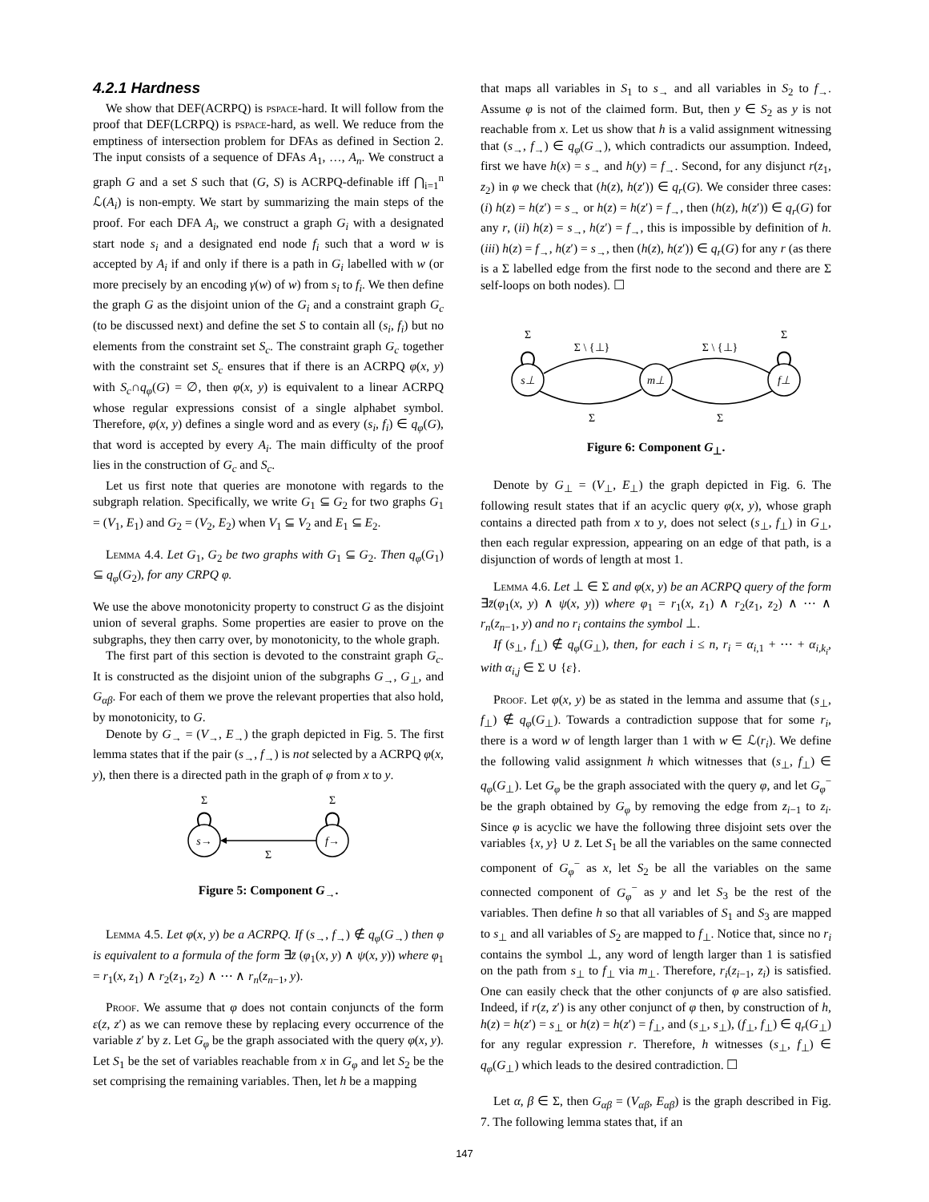4.2.1 Hardness
We show that DEF(ACRPQ) is pspace-hard. It will follow from the proof that DEF(LCRPQ) is pspace-hard, as well. We reduce from the emptiness of intersection problem for DFAs as defined in Section 2. The input consists of a sequence of DFAs A<sub>1</sub>, …, A<sub>n</sub>. We construct a graph G and a set S such that (G, S) is ACRPQ-definable iff ⋂<sub>i=1</sub><sup>n</sup> ℒ(A<sub>i</sub>) is non-empty. We start by summarizing the main steps of the proof. For each DFA A<sub>i</sub>, we construct a graph G<sub>i</sub> with a designated start node s<sub>i</sub> and a designated end node f<sub>i</sub> such that a word w is accepted by A<sub>i</sub> if and only if there is a path in G<sub>i</sub> labelled with w (or more precisely by an encoding γ(w) of w) from s<sub>i</sub> to f<sub>i</sub>. We then define the graph G as the disjoint union of the G<sub>i</sub> and a constraint graph G<sub>c</sub> (to be discussed next) and define the set S to contain all (s<sub>i</sub>, f<sub>i</sub>) but no elements from the constraint set S<sub>c</sub>. The constraint graph G<sub>c</sub> together with the constraint set S<sub>c</sub> ensures that if there is an ACRPQ φ(x, y) with S<sub>c</sub>∩q<sub>φ</sub>(G) = ∅, then φ(x, y) is equivalent to a linear ACRPQ whose regular expressions consist of a single alphabet symbol. Therefore, φ(x, y) defines a single word and as every (s<sub>i</sub>, f<sub>i</sub>) ∈ q<sub>φ</sub>(G), that word is accepted by every A<sub>i</sub>. The main difficulty of the proof lies in the construction of G<sub>c</sub> and S<sub>c</sub>.
Let us first note that queries are monotone with regards to the subgraph relation. Specifically, we write G<sub>1</sub> ⊆ G<sub>2</sub> for two graphs G<sub>1</sub> = (V<sub>1</sub>, E<sub>1</sub>) and G<sub>2</sub> = (V<sub>2</sub>, E<sub>2</sub>) when V<sub>1</sub> ⊆ V<sub>2</sub> and E<sub>1</sub> ⊆ E<sub>2</sub>.
Lemma 4.4. Let G<sub>1</sub>, G<sub>2</sub> be two graphs with G<sub>1</sub> ⊆ G<sub>2</sub>. Then q<sub>φ</sub>(G<sub>1</sub>) ⊆ q<sub>φ</sub>(G<sub>2</sub>), for any CRPQ φ.
We use the above monotonicity property to construct G as the disjoint union of several graphs. Some properties are easier to prove on the subgraphs, they then carry over, by monotonicity, to the whole graph.
The first part of this section is devoted to the constraint graph G<sub>c</sub>. It is constructed as the disjoint union of the subgraphs G<sub>→</sub>, G<sub>⊥</sub>, and G<sub>αβ</sub>. For each of them we prove the relevant properties that also hold, by monotonicity, to G.
Denote by G<sub>→</sub> = (V<sub>→</sub>, E<sub>→</sub>) the graph depicted in Fig. 5. The first lemma states that if the pair (s<sub>→</sub>, f<sub>→</sub>) is not selected by a ACRPQ φ(x, y), then there is a directed path in the graph of φ from x to y.
Σ
Σ
s→
f→
Σ
Figure 5: Component G<sub>→</sub>.
Lemma 4.5. Let φ(x, y) be a ACRPQ. If (s<sub>→</sub>, f<sub>→</sub>) ∉ q<sub>φ</sub>(G<sub>→</sub>) then φ is equivalent to a formula of the form ∃z̄ (φ<sub>1</sub>(x, y) ∧ ψ(x, y)) where φ<sub>1</sub> = r<sub>1</sub>(x, z<sub>1</sub>) ∧ r<sub>2</sub>(z<sub>1</sub>, z<sub>2</sub>) ∧ ⋯ ∧ r<sub>n</sub>(z<sub>n−1</sub>, y).
Proof. We assume that φ does not contain conjuncts of the form ε(z, z′) as we can remove these by replacing every occurrence of the variable z′ by z. Let G<sub>φ</sub> be the graph associated with the query φ(x, y). Let S<sub>1</sub> be the set of variables reachable from x in G<sub>φ</sub> and let S<sub>2</sub> be the set comprising the remaining variables. Then, let h be a mapping
that maps all variables in S<sub>1</sub> to s<sub>→</sub> and all variables in S<sub>2</sub> to f<sub>→</sub>. Assume φ is not of the claimed form. But, then y ∈ S<sub>2</sub> as y is not reachable from x. Let us show that h is a valid assignment witnessing that (s<sub>→</sub>, f<sub>→</sub>) ∈ q<sub>φ</sub>(G<sub>→</sub>), which contradicts our assumption. Indeed, first we have h(x) = s<sub>→</sub> and h(y) = f<sub>→</sub>. Second, for any disjunct r(z<sub>1</sub>, z<sub>2</sub>) in φ we check that (h(z), h(z′)) ∈ q<sub>r</sub>(G). We consider three cases: (i) h(z) = h(z′) = s<sub>→</sub> or h(z) = h(z′) = f<sub>→</sub>, then (h(z), h(z′)) ∈ q<sub>r</sub>(G) for any r, (ii) h(z) = s<sub>→</sub>, h(z′) = f<sub>→</sub>, this is impossible by definition of h. (iii) h(z) = f<sub>→</sub>, h(z′) = s<sub>→</sub>, then (h(z), h(z′)) ∈ q<sub>r</sub>(G) for any r (as there is a Σ labelled edge from the first node to the second and there are Σ self-loops on both nodes). ☐
Σ
Σ
Σ \ {⊥}
Σ \ {⊥}
s⊥
m⊥
f⊥
Σ
Σ
Figure 6: Component G<sub>⊥</sub>.
Denote by G<sub>⊥</sub> = (V<sub>⊥</sub>, E<sub>⊥</sub>) the graph depicted in Fig. 6. The following result states that if an acyclic query φ(x, y), whose graph contains a directed path from x to y, does not select (s<sub>⊥</sub>, f<sub>⊥</sub>) in G<sub>⊥</sub>, then each regular expression, appearing on an edge of that path, is a disjunction of words of length at most 1.
Lemma 4.6. Let ⊥ ∈ Σ and φ(x, y) be an ACRPQ query of the form ∃z̄(φ<sub>1</sub>(x, y) ∧ ψ(x, y)) where φ<sub>1</sub> = r<sub>1</sub>(x, z<sub>1</sub>) ∧ r<sub>2</sub>(z<sub>1</sub>, z<sub>2</sub>) ∧ ⋯ ∧ r<sub>n</sub>(z<sub>n−1</sub>, y) and no r<sub>i</sub> contains the symbol ⊥.
If (s<sub>⊥</sub>, f<sub>⊥</sub>) ∉ q<sub>φ</sub>(G<sub>⊥</sub>), then, for each i ≤ n, r<sub>i</sub> = α<sub>i,1</sub> + ⋯ + α<sub>i,k<sub>i</sub></sub>, with α<sub>i,j</sub> ∈ Σ ∪ {ε}.
Proof. Let φ(x, y) be as stated in the lemma and assume that (s<sub>⊥</sub>, f<sub>⊥</sub>) ∉ q<sub>φ</sub>(G<sub>⊥</sub>). Towards a contradiction suppose that for some r<sub>i</sub>, there is a word w of length larger than 1 with w ∈ ℒ(r<sub>i</sub>). We define the following valid assignment h which witnesses that (s<sub>⊥</sub>, f<sub>⊥</sub>) ∈ q<sub>φ</sub>(G<sub>⊥</sub>). Let G<sub>φ</sub> be the graph associated with the query φ, and let G<sub>φ</sub><sup>−</sup> be the graph obtained by G<sub>φ</sub> by removing the edge from z<sub>i−1</sub> to z<sub>i</sub>. Since φ is acyclic we have the following three disjoint sets over the variables {x, y} ∪ z̄. Let S<sub>1</sub> be all the variables on the same connected component of G<sub>φ</sub><sup>−</sup> as x, let S<sub>2</sub> be all the variables on the same connected component of G<sub>φ</sub><sup>−</sup> as y and let S<sub>3</sub> be the rest of the variables. Then define h so that all variables of S<sub>1</sub> and S<sub>3</sub> are mapped to s<sub>⊥</sub> and all variables of S<sub>2</sub> are mapped to f<sub>⊥</sub>. Notice that, since no r<sub>i</sub> contains the symbol ⊥, any word of length larger than 1 is satisfied on the path from s<sub>⊥</sub> to f<sub>⊥</sub> via m<sub>⊥</sub>. Therefore, r<sub>i</sub>(z<sub>i−1</sub>, z<sub>i</sub>) is satisfied. One can easily check that the other conjuncts of φ are also satisfied. Indeed, if r(z, z′) is any other conjunct of φ then, by construction of h, h(z) = h(z′) = s<sub>⊥</sub> or h(z) = h(z′) = f<sub>⊥</sub>, and (s<sub>⊥</sub>, s<sub>⊥</sub>), (f<sub>⊥</sub>, f<sub>⊥</sub>) ∈ q<sub>r</sub>(G<sub>⊥</sub>) for any regular expression r. Therefore, h witnesses (s<sub>⊥</sub>, f<sub>⊥</sub>) ∈ q<sub>φ</sub>(G<sub>⊥</sub>) which leads to the desired contradiction. ☐
Let α, β ∈ Σ, then G<sub>αβ</sub> = (V<sub>αβ</sub>, E<sub>αβ</sub>) is the graph described in Fig. 7. The following lemma states that, if an
147